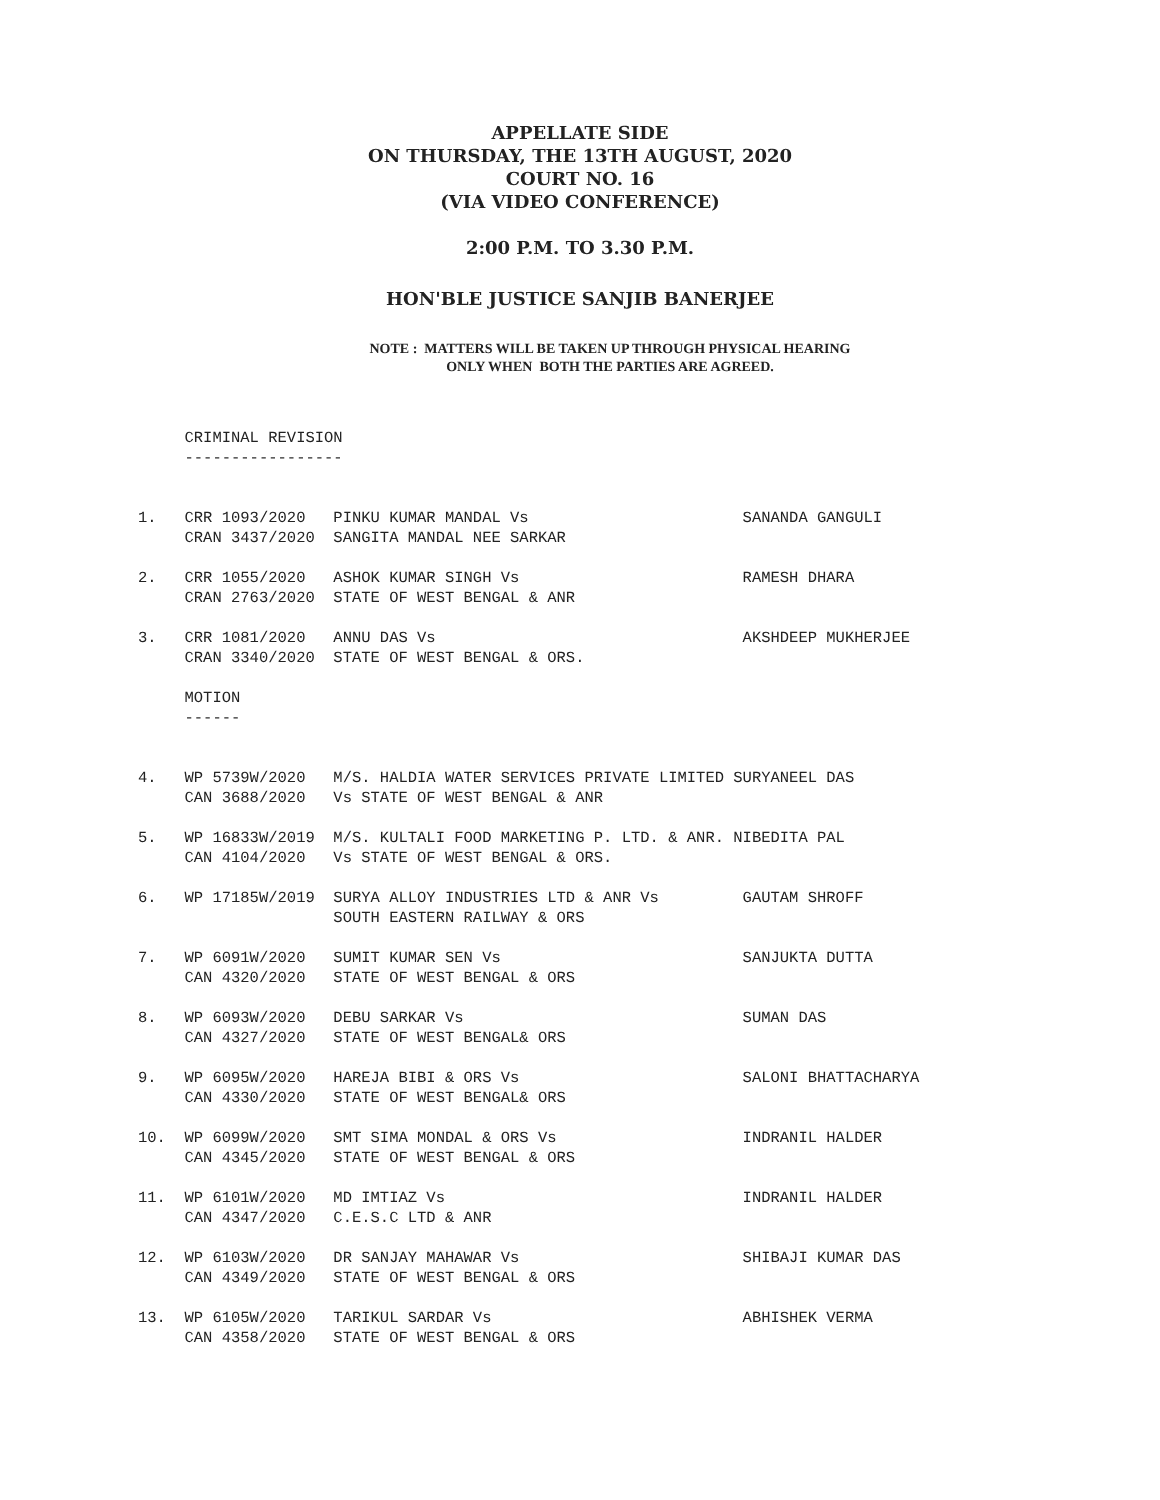APPELLATE SIDE
ON THURSDAY, THE 13TH AUGUST, 2020
COURT NO. 16
(VIA VIDEO CONFERENCE)
2:00 P.M. TO 3.30 P.M.
HON'BLE JUSTICE SANJIB BANERJEE
NOTE : MATTERS WILL BE TAKEN UP THROUGH PHYSICAL HEARING
ONLY WHEN BOTH THE PARTIES ARE AGREED.
     CRIMINAL REVISION
     -----------------


1.   CRR 1093/2020   PINKU KUMAR MANDAL Vs                       SANANDA GANGULI
     CRAN 3437/2020  SANGITA MANDAL NEE SARKAR

2.   CRR 1055/2020   ASHOK KUMAR SINGH Vs                        RAMESH DHARA
     CRAN 2763/2020  STATE OF WEST BENGAL & ANR

3.   CRR 1081/2020   ANNU DAS Vs                                 AKSHDEEP MUKHERJEE
     CRAN 3340/2020  STATE OF WEST BENGAL & ORS.

     MOTION
     ------


4.   WP 5739W/2020   M/S. HALDIA WATER SERVICES PRIVATE LIMITED SURYANEEL DAS
     CAN 3688/2020   Vs STATE OF WEST BENGAL & ANR

5.   WP 16833W/2019  M/S. KULTALI FOOD MARKETING P. LTD. & ANR. NIBEDITA PAL
     CAN 4104/2020   Vs STATE OF WEST BENGAL & ORS.

6.   WP 17185W/2019  SURYA ALLOY INDUSTRIES LTD & ANR Vs         GAUTAM SHROFF
                     SOUTH EASTERN RAILWAY & ORS

7.   WP 6091W/2020   SUMIT KUMAR SEN Vs                          SANJUKTA DUTTA
     CAN 4320/2020   STATE OF WEST BENGAL & ORS

8.   WP 6093W/2020   DEBU SARKAR Vs                              SUMAN DAS
     CAN 4327/2020   STATE OF WEST BENGAL& ORS

9.   WP 6095W/2020   HAREJA BIBI & ORS Vs                        SALONI BHATTACHARYA
     CAN 4330/2020   STATE OF WEST BENGAL& ORS

10.  WP 6099W/2020   SMT SIMA MONDAL & ORS Vs                    INDRANIL HALDER
     CAN 4345/2020   STATE OF WEST BENGAL & ORS

11.  WP 6101W/2020   MD IMTIAZ Vs                                INDRANIL HALDER
     CAN 4347/2020   C.E.S.C LTD & ANR

12.  WP 6103W/2020   DR SANJAY MAHAWAR Vs                        SHIBAJI KUMAR DAS
     CAN 4349/2020   STATE OF WEST BENGAL & ORS

13.  WP 6105W/2020   TARIKUL SARDAR Vs                           ABHISHEK VERMA
     CAN 4358/2020   STATE OF WEST BENGAL & ORS